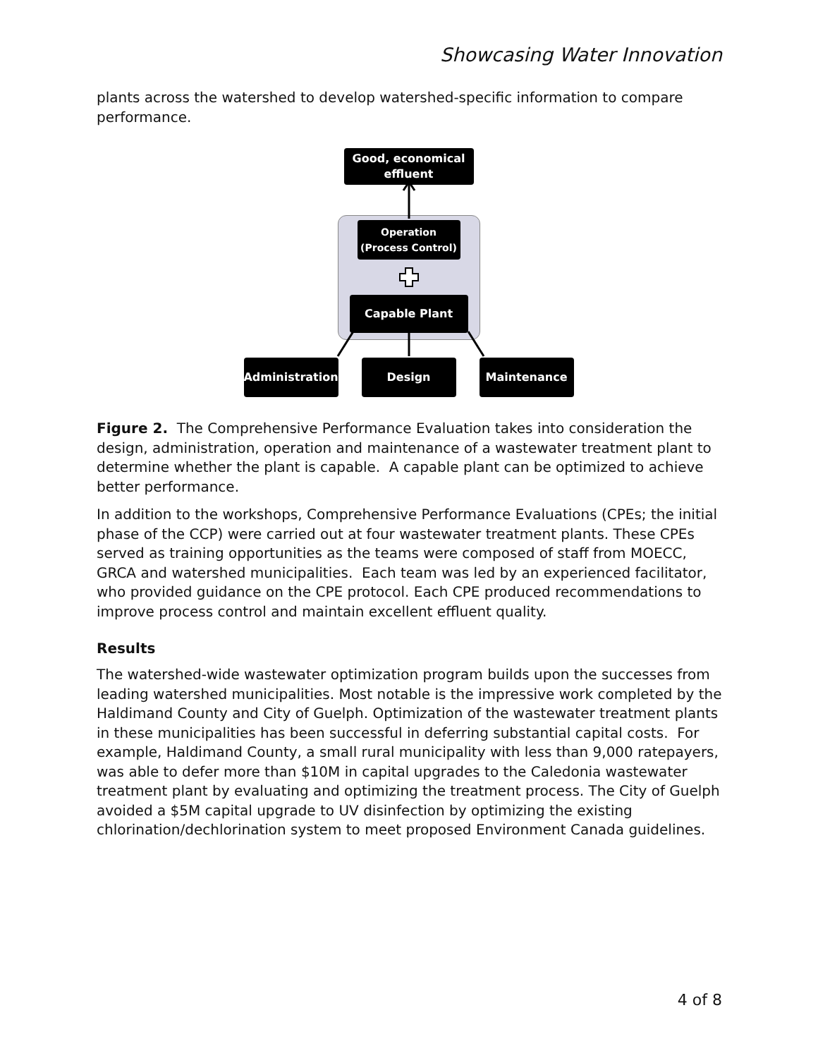Showcasing Water Innovation
plants across the watershed to develop watershed-specific information to compare performance.
Good, economical
effluent
Operation
(Process Control)
Capable Plant
Administration
Design Maintenance
Figure 2. The Comprehensive Performance Evaluation takes into consideration the design, administration, operation and maintenance of a wastewater treatment plant to determine whether the plant is capable. A capable plant can be optimized to achieve better performance.
In addition to the workshops, Comprehensive Performance Evaluations (CPEs; the initial phase of the CCP) were carried out at four wastewater treatment plants. These CPEs served as training opportunities as the teams were composed of staff from MOECC, GRCA and watershed municipalities. Each team was led by an experienced facilitator, who provided guidance on the CPE protocol. Each CPE produced recommendations to improve process control and maintain excellent effluent quality.
Results
The watershed-wide wastewater optimization program builds upon the successes from leading watershed municipalities. Most notable is the impressive work completed by the Haldimand County and City of Guelph. Optimization of the wastewater treatment plants in these municipalities has been successful in deferring substantial capital costs. For example, Haldimand County, a small rural municipality with less than 9,000 ratepayers, was able to defer more than $10M in capital upgrades to the Caledonia wastewater treatment plant by evaluating and optimizing the treatment process. The City of Guelph avoided a $5M capital upgrade to UV disinfection by optimizing the existing chlorination/dechlorination system to meet proposed Environment Canada guidelines.
4 of 8